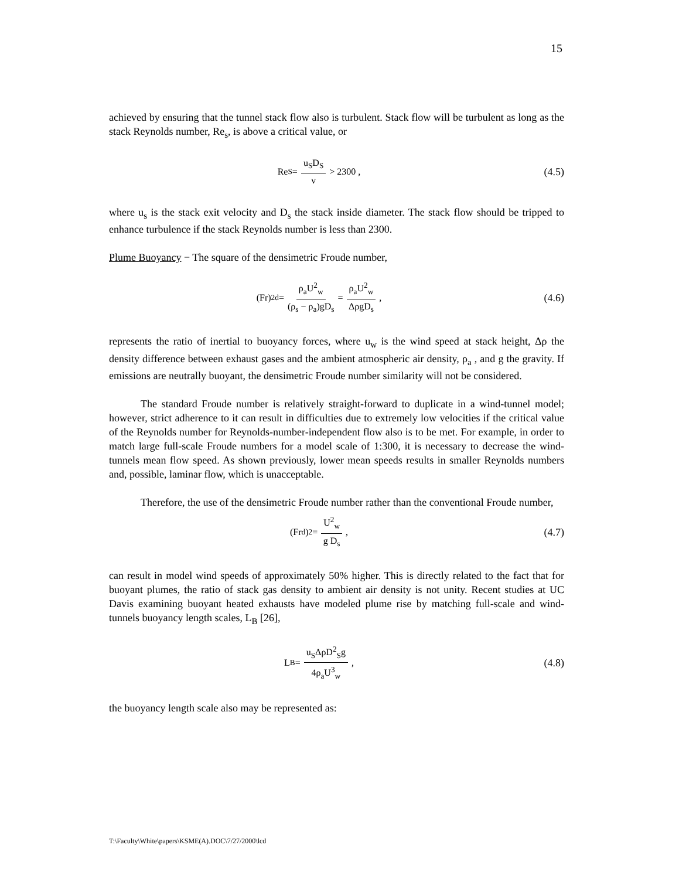15
achieved by ensuring that the tunnel stack flow also is turbulent. Stack flow will be turbulent as long as the stack Reynolds number, Re<sub>s</sub>, is above a critical value, or
Re<sub>S</sub> = u<sub>S</sub>D<sub>S</sub> ν > 2300 , (4.5)
where u<sub>s</sub> is the stack exit velocity and D<sub>s</sub> the stack inside diameter. The stack flow should be tripped to enhance turbulence if the stack Reynolds number is less than 2300.
Plume Buoyancy − The square of the densimetric Froude number,
(Fr)<sup>2</sup><sub>d</sub> = ρ<sub>a</sub>U<sup>2</sup><sub>w</sub> (ρ<sub>s</sub> − ρ<sub>a</sub>)gD<sub>s</sub> = ρ<sub>a</sub>U<sup>2</sup><sub>w</sub> ΔρgD<sub>s</sub> ,
(4.6)
represents the ratio of inertial to buoyancy forces, where u<sub>w</sub> is the wind speed at stack height, Δρ the density difference between exhaust gases and the ambient atmospheric air density, ρ<sub>a</sub> , and g the gravity. If emissions are neutrally buoyant, the densimetric Froude number similarity will not be considered.
The standard Froude number is relatively straight-forward to duplicate in a wind-tunnel model; however, strict adherence to it can result in difficulties due to extremely low velocities if the critical value of the Reynolds number for Reynolds-number-independent flow also is to be met. For example, in order to match large full-scale Froude numbers for a model scale of 1:300, it is necessary to decrease the wind-tunnels mean flow speed. As shown previously, lower mean speeds results in smaller Reynolds numbers and, possible, laminar flow, which is unacceptable.
Therefore, the use of the densimetric Froude number rather than the conventional Froude number,
(Fr<sub>d</sub>)<sup>2</sup> = U<sup>2</sup><sub>w</sub> g D<sub>s</sub> , (4.7)
can result in model wind speeds of approximately 50% higher. This is directly related to the fact that for buoyant plumes, the ratio of stack gas density to ambient air density is not unity. Recent studies at UC Davis examining buoyant heated exhausts have modeled plume rise by matching full-scale and wind-tunnels buoyancy length scales, L<sub>B</sub> [26],
L<sub>B</sub> = u<sub>S</sub>ΔρD<sup>2</sup><sub>S</sub>g 4ρ<sub>a</sub>U<sup>3</sup><sub>w</sub> , (4.8)
the buoyancy length scale also may be represented as:
T:\Faculty\White\papers\KSME(A).DOC\7/27/2000\lcd